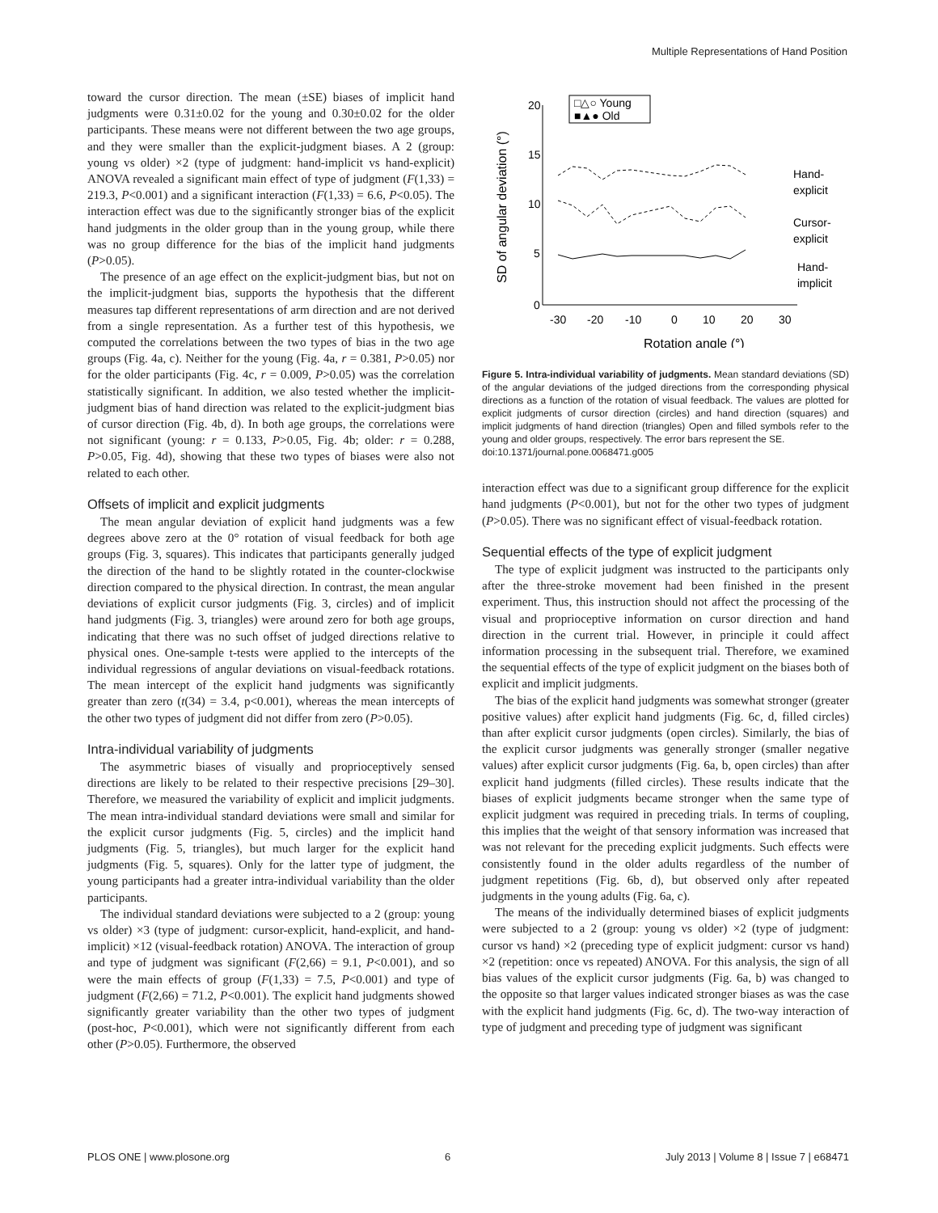Multiple Representations of Hand Position
toward the cursor direction. The mean (±SE) biases of implicit hand judgments were 0.31±0.02 for the young and 0.30±0.02 for the older participants. These means were not different between the two age groups, and they were smaller than the explicit-judgment biases. A 2 (group: young vs older) ×2 (type of judgment: hand-implicit vs hand-explicit) ANOVA revealed a significant main effect of type of judgment (F(1,33) = 219.3, P<0.001) and a significant interaction (F(1,33) = 6.6, P<0.05). The interaction effect was due to the significantly stronger bias of the explicit hand judgments in the older group than in the young group, while there was no group difference for the bias of the implicit hand judgments (P>0.05).
The presence of an age effect on the explicit-judgment bias, but not on the implicit-judgment bias, supports the hypothesis that the different measures tap different representations of arm direction and are not derived from a single representation. As a further test of this hypothesis, we computed the correlations between the two types of bias in the two age groups (Fig. 4a, c). Neither for the young (Fig. 4a, r = 0.381, P>0.05) nor for the older participants (Fig. 4c, r = 0.009, P>0.05) was the correlation statistically significant. In addition, we also tested whether the implicit-judgment bias of hand direction was related to the explicit-judgment bias of cursor direction (Fig. 4b, d). In both age groups, the correlations were not significant (young: r = 0.133, P>0.05, Fig. 4b; older: r = 0.288, P>0.05, Fig. 4d), showing that these two types of biases were also not related to each other.
Offsets of implicit and explicit judgments
The mean angular deviation of explicit hand judgments was a few degrees above zero at the 0° rotation of visual feedback for both age groups (Fig. 3, squares). This indicates that participants generally judged the direction of the hand to be slightly rotated in the counter-clockwise direction compared to the physical direction. In contrast, the mean angular deviations of explicit cursor judgments (Fig. 3, circles) and of implicit hand judgments (Fig. 3, triangles) were around zero for both age groups, indicating that there was no such offset of judged directions relative to physical ones. One-sample t-tests were applied to the intercepts of the individual regressions of angular deviations on visual-feedback rotations. The mean intercept of the explicit hand judgments was significantly greater than zero (t(34) = 3.4, p<0.001), whereas the mean intercepts of the other two types of judgment did not differ from zero (P>0.05).
Intra-individual variability of judgments
The asymmetric biases of visually and proprioceptively sensed directions are likely to be related to their respective precisions [29–30]. Therefore, we measured the variability of explicit and implicit judgments. The mean intra-individual standard deviations were small and similar for the explicit cursor judgments (Fig. 5, circles) and the implicit hand judgments (Fig. 5, triangles), but much larger for the explicit hand judgments (Fig. 5, squares). Only for the latter type of judgment, the young participants had a greater intra-individual variability than the older participants.
The individual standard deviations were subjected to a 2 (group: young vs older) ×3 (type of judgment: cursor-explicit, hand-explicit, and hand-implicit) ×12 (visual-feedback rotation) ANOVA. The interaction of group and type of judgment was significant (F(2,66) = 9.1, P<0.001), and so were the main effects of group (F(1,33) = 7.5, P<0.001) and type of judgment (F(2,66) = 71.2, P<0.001). The explicit hand judgments showed significantly greater variability than the other two types of judgment (post-hoc, P<0.001), which were not significantly different from each other (P>0.05). Furthermore, the observed
20
15
10
5
0
-30
-20
-10
0
10
20
30
Rotation angle (°)
SD of angular deviation (°)
□△○ Young
■▲● Old
Hand-
explicit
Cursor-
explicit
Hand-
implicit
Figure 5. Intra-individual variability of judgments. Mean standard deviations (SD) of the angular deviations of the judged directions from the corresponding physical directions as a function of the rotation of visual feedback. The values are plotted for explicit judgments of cursor direction (circles) and hand direction (squares) and implicit judgments of hand direction (triangles) Open and filled symbols refer to the young and older groups, respectively. The error bars represent the SE.
doi:10.1371/journal.pone.0068471.g005
interaction effect was due to a significant group difference for the explicit hand judgments (P<0.001), but not for the other two types of judgment (P>0.05). There was no significant effect of visual-feedback rotation.
Sequential effects of the type of explicit judgment
The type of explicit judgment was instructed to the participants only after the three-stroke movement had been finished in the present experiment. Thus, this instruction should not affect the processing of the visual and proprioceptive information on cursor direction and hand direction in the current trial. However, in principle it could affect information processing in the subsequent trial. Therefore, we examined the sequential effects of the type of explicit judgment on the biases both of explicit and implicit judgments.
The bias of the explicit hand judgments was somewhat stronger (greater positive values) after explicit hand judgments (Fig. 6c, d, filled circles) than after explicit cursor judgments (open circles). Similarly, the bias of the explicit cursor judgments was generally stronger (smaller negative values) after explicit cursor judgments (Fig. 6a, b, open circles) than after explicit hand judgments (filled circles). These results indicate that the biases of explicit judgments became stronger when the same type of explicit judgment was required in preceding trials. In terms of coupling, this implies that the weight of that sensory information was increased that was not relevant for the preceding explicit judgments. Such effects were consistently found in the older adults regardless of the number of judgment repetitions (Fig. 6b, d), but observed only after repeated judgments in the young adults (Fig. 6a, c).
The means of the individually determined biases of explicit judgments were subjected to a 2 (group: young vs older) ×2 (type of judgment: cursor vs hand) ×2 (preceding type of explicit judgment: cursor vs hand) ×2 (repetition: once vs repeated) ANOVA. For this analysis, the sign of all bias values of the explicit cursor judgments (Fig. 6a, b) was changed to the opposite so that larger values indicated stronger biases as was the case with the explicit hand judgments (Fig. 6c, d). The two-way interaction of type of judgment and preceding type of judgment was significant
PLOS ONE | www.plosone.org 6 July 2013 | Volume 8 | Issue 7 | e68471